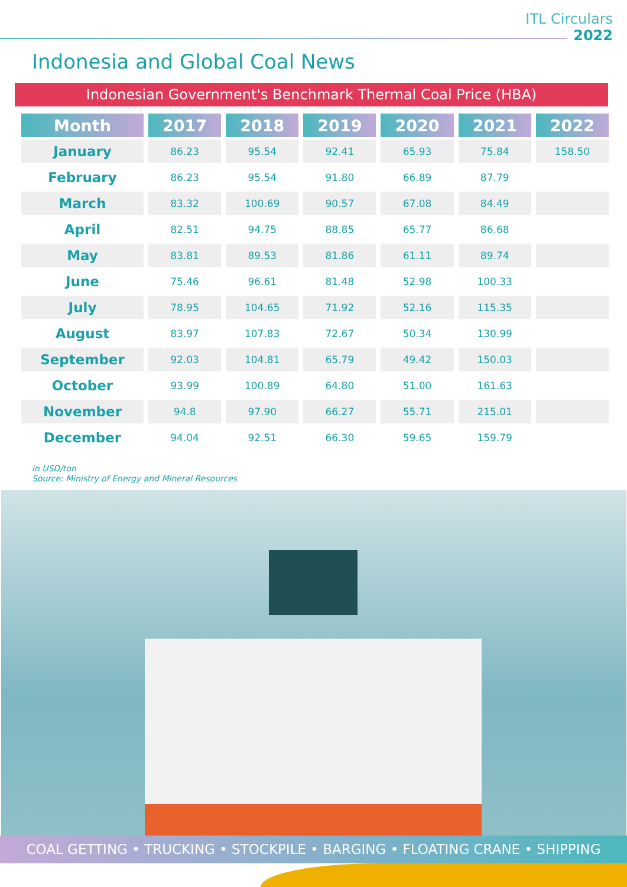ITL Circulars
2022
Indonesia and Global Coal News
Indonesian Government's Benchmark Thermal Coal Price (HBA)
| Month | 2017 | 2018 | 2019 | 2020 | 2021 | 2022 |
| --- | --- | --- | --- | --- | --- | --- |
| January | 86.23 | 95.54 | 92.41 | 65.93 | 75.84 | 158.50 |
| February | 86.23 | 95.54 | 91.80 | 66.89 | 87.79 | |
| March | 83.32 | 100.69 | 90.57 | 67.08 | 84.49 | |
| April | 82.51 | 94.75 | 88.85 | 65.77 | 86.68 | |
| May | 83.81 | 89.53 | 81.86 | 61.11 | 89.74 | |
| June | 75.46 | 96.61 | 81.48 | 52.98 | 100.33 | |
| July | 78.95 | 104.65 | 71.92 | 52.16 | 115.35 | |
| August | 83.97 | 107.83 | 72.67 | 50.34 | 130.99 | |
| September | 92.03 | 104.81 | 65.79 | 49.42 | 150.03 | |
| October | 93.99 | 100.89 | 64.80 | 51.00 | 161.63 | |
| November | 94.8 | 97.90 | 66.27 | 55.71 | 215.01 | |
| December | 94.04 | 92.51 | 66.30 | 59.65 | 159.79 | |
in USD/ton
Source: Ministry of Energy and Mineral Resources
COAL GETTING • TRUCKING • STOCKPILE • BARGING • FLOATING CRANE • SHIPPING